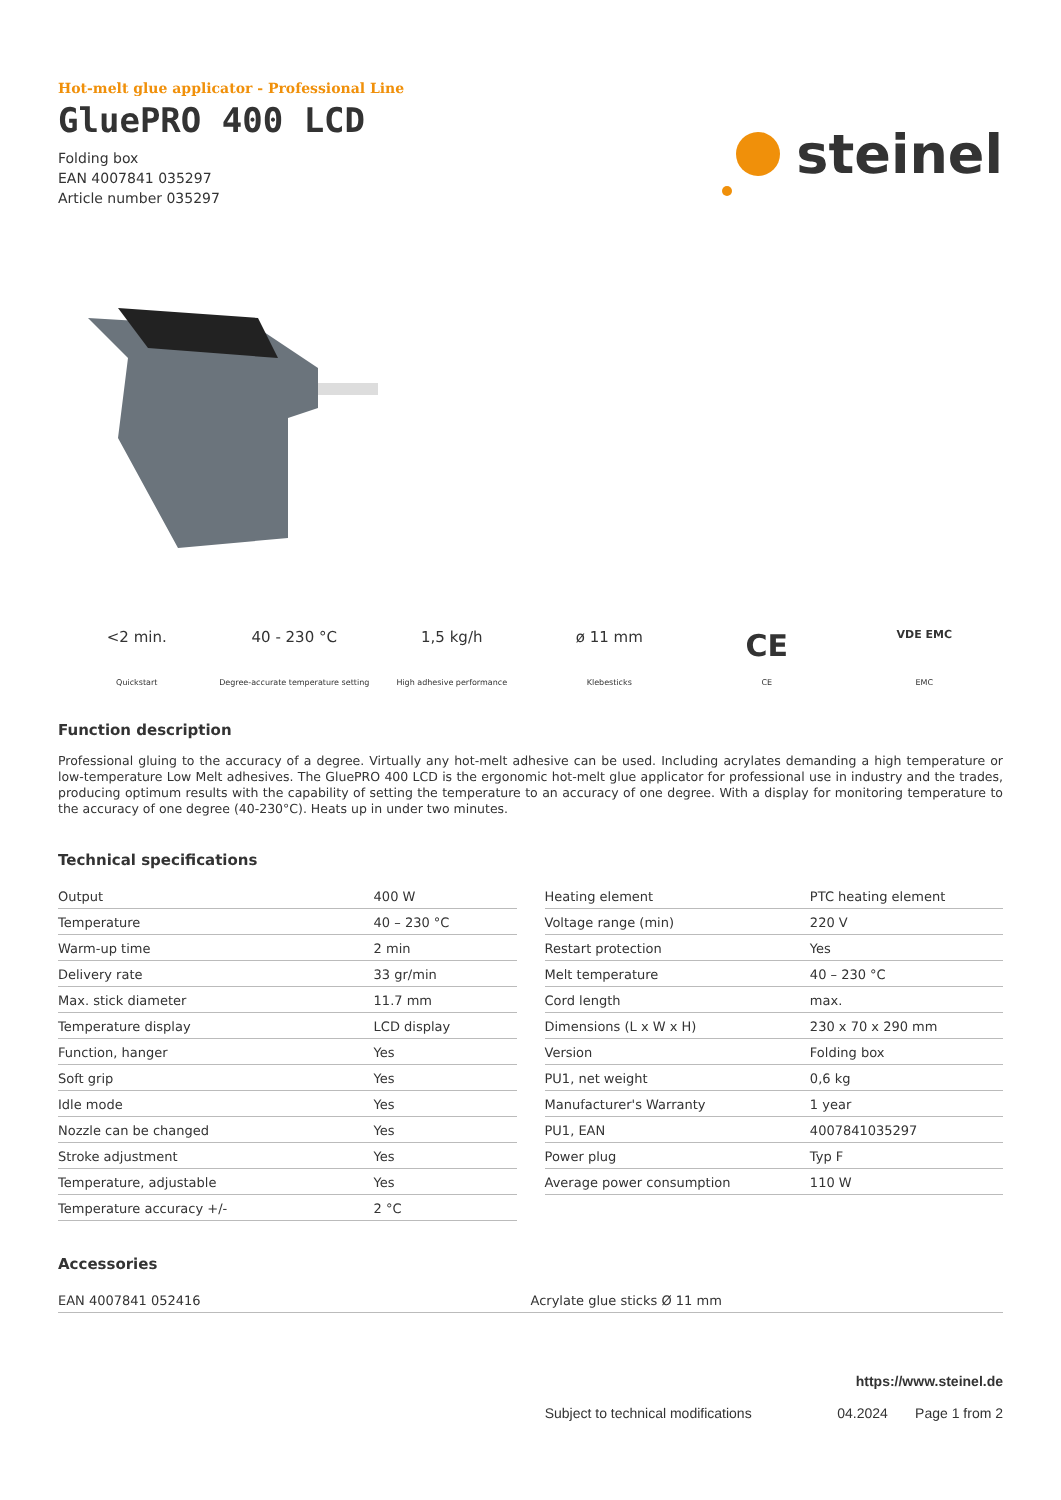Hot-melt glue applicator - Professional Line
GluePRO 400 LCD
Folding box
EAN 4007841 035297
Article number 035297
steinel
<2 min.
Quickstart
40 - 230 °C
Degree-accurate temperature setting
1,5 kg/h
High adhesive performance
ø 11 mm
Klebesticks
CE
CE
VDE EMC
EMC
Function description
Professional gluing to the accuracy of a degree. Virtually any hot-melt adhesive can be used. Including acrylates demanding a high temperature or low-temperature Low Melt adhesives. The GluePRO 400 LCD is the ergonomic hot-melt glue applicator for professional use in industry and the trades, producing optimum results with the capability of setting the temperature to an accuracy of one degree. With a display for monitoring temperature to the accuracy of one degree (40-230°C). Heats up in under two minutes.
Technical specifications
| Output | 400 W |
| Temperature | 40 – 230 °C |
| Warm-up time | 2 min |
| Delivery rate | 33 gr/min |
| Max. stick diameter | 11.7 mm |
| Temperature display | LCD display |
| Function, hanger | Yes |
| Soft grip | Yes |
| Idle mode | Yes |
| Nozzle can be changed | Yes |
| Stroke adjustment | Yes |
| Temperature, adjustable | Yes |
| Temperature accuracy +/- | 2 °C |
| Heating element | PTC heating element |
| Voltage range (min) | 220 V |
| Restart protection | Yes |
| Melt temperature | 40 – 230 °C |
| Cord length | max. |
| Dimensions (L x W x H) | 230 x 70 x 290 mm |
| Version | Folding box |
| PU1, net weight | 0,6 kg |
| Manufacturer's Warranty | 1 year |
| PU1, EAN | 4007841035297 |
| Power plug | Typ F |
| Average power consumption | 110 W |
Accessories
| EAN 4007841 052416 | Acrylate glue sticks Ø 11 mm |
https://www.steinel.de
Subject to technical modifications 04.2024 Page 1 from 2